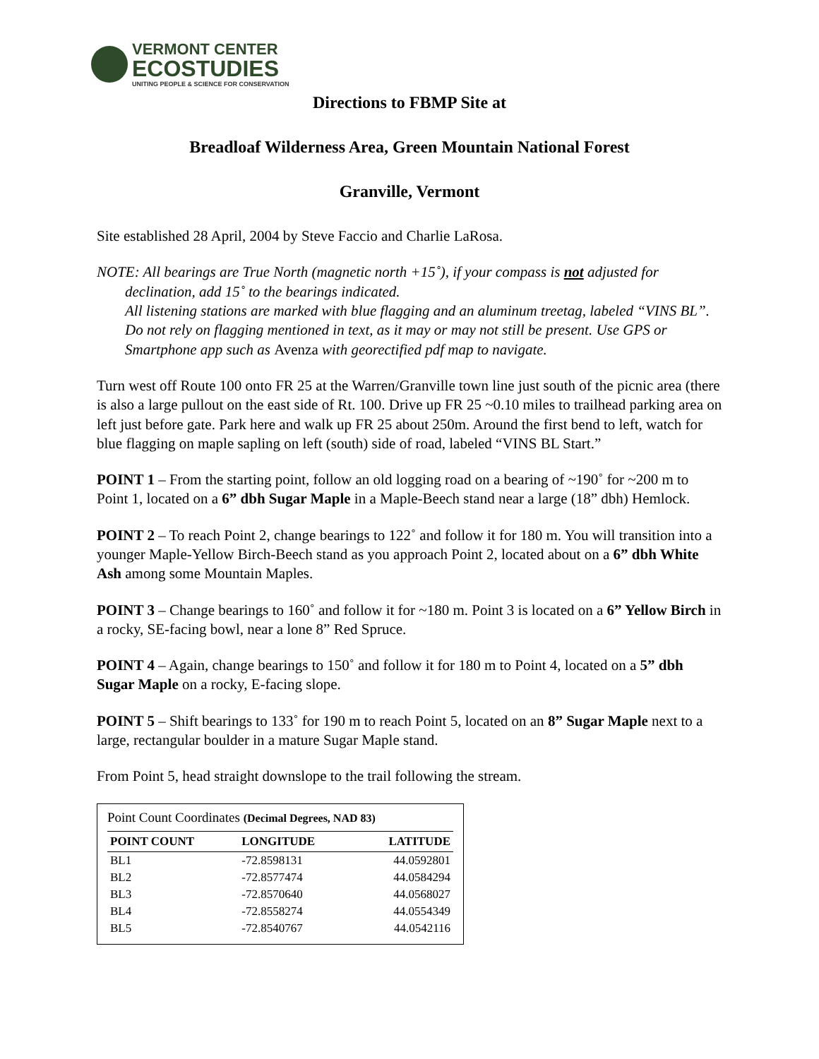VERMONT CENTER
ECOSTUDIES
UNITING PEOPLE & SCIENCE FOR CONSERVATION
Directions to FBMP Site at
Breadloaf Wilderness Area, Green Mountain National Forest
Granville, Vermont
Site established 28 April, 2004 by Steve Faccio and Charlie LaRosa.
NOTE: All bearings are True North (magnetic north +15˚), if your compass is not adjusted for declination, add 15˚ to the bearings indicated.
All listening stations are marked with blue flagging and an aluminum treetag, labeled “VINS BL”.
Do not rely on flagging mentioned in text, as it may or may not still be present. Use GPS or Smartphone app such as Avenza with georectified pdf map to navigate.
Turn west off Route 100 onto FR 25 at the Warren/Granville town line just south of the picnic area (there is also a large pullout on the east side of Rt. 100. Drive up FR 25 ~0.10 miles to trailhead parking area on left just before gate. Park here and walk up FR 25 about 250m. Around the first bend to left, watch for blue flagging on maple sapling on left (south) side of road, labeled “VINS BL Start.”
POINT 1 – From the starting point, follow an old logging road on a bearing of ~190˚ for ~200 m to Point 1, located on a 6” dbh Sugar Maple in a Maple-Beech stand near a large (18” dbh) Hemlock.
POINT 2 – To reach Point 2, change bearings to 122˚ and follow it for 180 m. You will transition into a younger Maple-Yellow Birch-Beech stand as you approach Point 2, located about on a 6” dbh White Ash among some Mountain Maples.
POINT 3 – Change bearings to 160˚ and follow it for ~180 m. Point 3 is located on a 6” Yellow Birch in a rocky, SE-facing bowl, near a lone 8” Red Spruce.
POINT 4 – Again, change bearings to 150˚ and follow it for 180 m to Point 4, located on a 5” dbh Sugar Maple on a rocky, E-facing slope.
POINT 5 – Shift bearings to 133˚ for 190 m to reach Point 5, located on an 8” Sugar Maple next to a large, rectangular boulder in a mature Sugar Maple stand.
From Point 5, head straight downslope to the trail following the stream.
Point Count Coordinates (Decimal Degrees, NAD 83)
| POINT COUNT | LONGITUDE | LATITUDE |
| --- | --- | --- |
| BL1 | -72.8598131 | 44.0592801 |
| BL2 | -72.8577474 | 44.0584294 |
| BL3 | -72.8570640 | 44.0568027 |
| BL4 | -72.8558274 | 44.0554349 |
| BL5 | -72.8540767 | 44.0542116 |